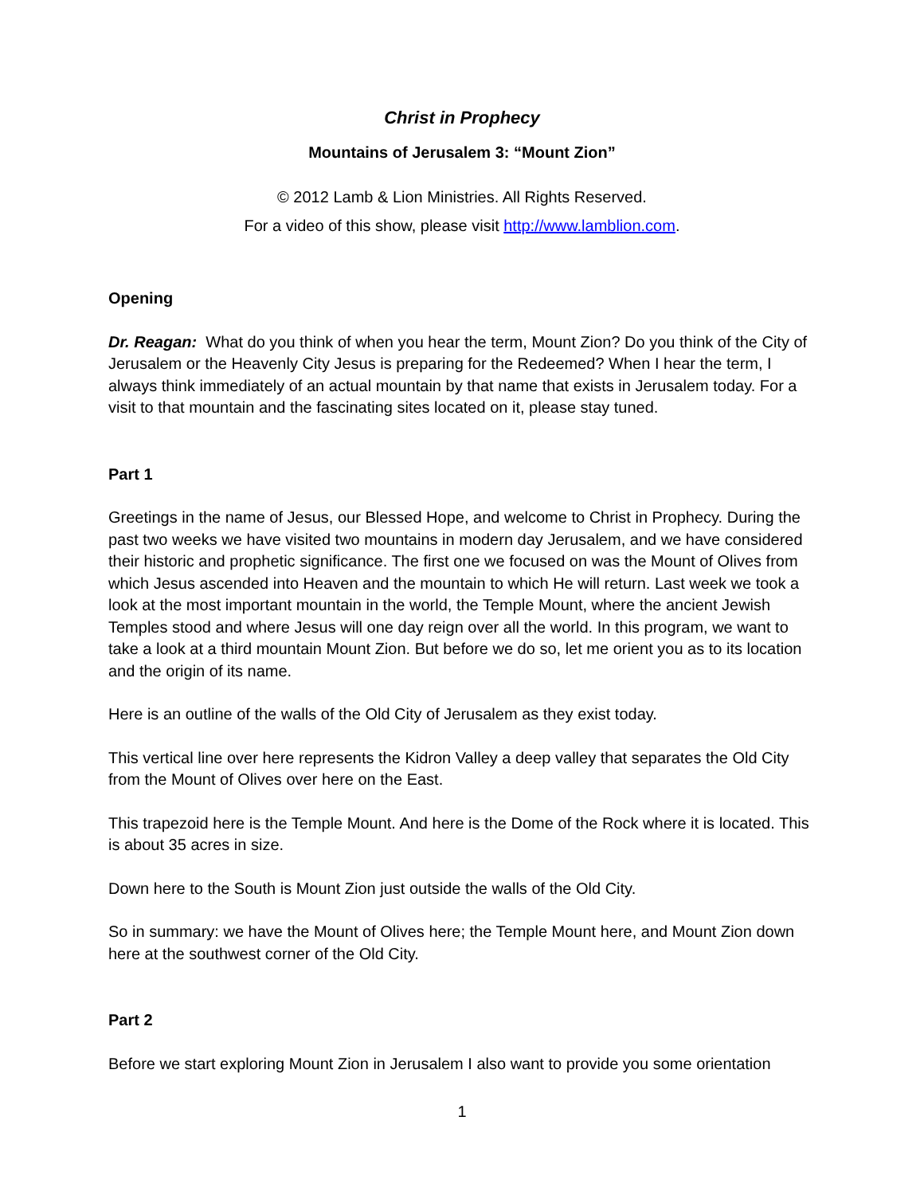Christ in Prophecy
Mountains of Jerusalem 3: “Mount Zion”
© 2012 Lamb & Lion Ministries. All Rights Reserved.
For a video of this show, please visit http://www.lamblion.com.
Opening
Dr. Reagan: What do you think of when you hear the term, Mount Zion? Do you think of the City of Jerusalem or the Heavenly City Jesus is preparing for the Redeemed? When I hear the term, I always think immediately of an actual mountain by that name that exists in Jerusalem today. For a visit to that mountain and the fascinating sites located on it, please stay tuned.
Part 1
Greetings in the name of Jesus, our Blessed Hope, and welcome to Christ in Prophecy. During the past two weeks we have visited two mountains in modern day Jerusalem, and we have considered their historic and prophetic significance. The first one we focused on was the Mount of Olives from which Jesus ascended into Heaven and the mountain to which He will return. Last week we took a look at the most important mountain in the world, the Temple Mount, where the ancient Jewish Temples stood and where Jesus will one day reign over all the world. In this program, we want to take a look at a third mountain Mount Zion. But before we do so, let me orient you as to its location and the origin of its name.
Here is an outline of the walls of the Old City of Jerusalem as they exist today.
This vertical line over here represents the Kidron Valley a deep valley that separates the Old City from the Mount of Olives over here on the East.
This trapezoid here is the Temple Mount. And here is the Dome of the Rock where it is located. This is about 35 acres in size.
Down here to the South is Mount Zion just outside the walls of the Old City.
So in summary: we have the Mount of Olives here; the Temple Mount here, and Mount Zion down here at the southwest corner of the Old City.
Part 2
Before we start exploring Mount Zion in Jerusalem I also want to provide you some orientation
1